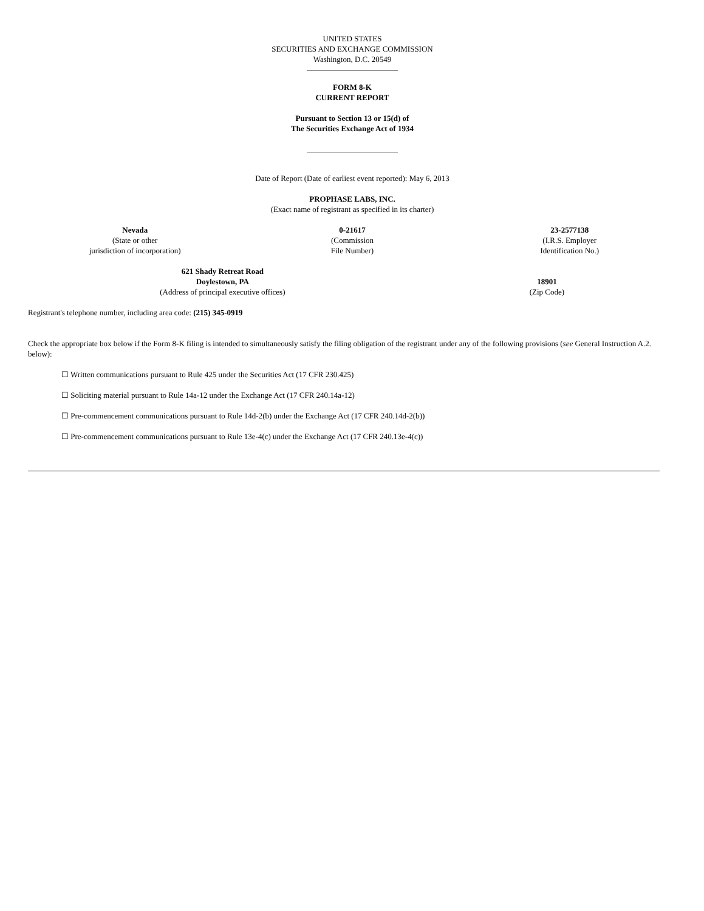UNITED STATES
SECURITIES AND EXCHANGE COMMISSION
Washington, D.C. 20549
FORM 8-K
CURRENT REPORT
Pursuant to Section 13 or 15(d) of
The Securities Exchange Act of 1934
Date of Report (Date of earliest event reported): May 6, 2013
PROPHASE LABS, INC.
(Exact name of registrant as specified in its charter)
| Nevada (State or other jurisdiction of incorporation) | 0-21617 (Commission File Number) | 23-2577138 (I.R.S. Employer Identification No.) |
| 621 Shady Retreat Road Doylestown, PA (Address of principal executive offices) | 18901 (Zip Code) |
Registrant's telephone number, including area code: (215) 345-0919
Check the appropriate box below if the Form 8-K filing is intended to simultaneously satisfy the filing obligation of the registrant under any of the following provisions (see General Instruction A.2. below):
☐ Written communications pursuant to Rule 425 under the Securities Act (17 CFR 230.425)
☐ Soliciting material pursuant to Rule 14a-12 under the Exchange Act (17 CFR 240.14a-12)
☐ Pre-commencement communications pursuant to Rule 14d-2(b) under the Exchange Act (17 CFR 240.14d-2(b))
☐ Pre-commencement communications pursuant to Rule 13e-4(c) under the Exchange Act (17 CFR 240.13e-4(c))